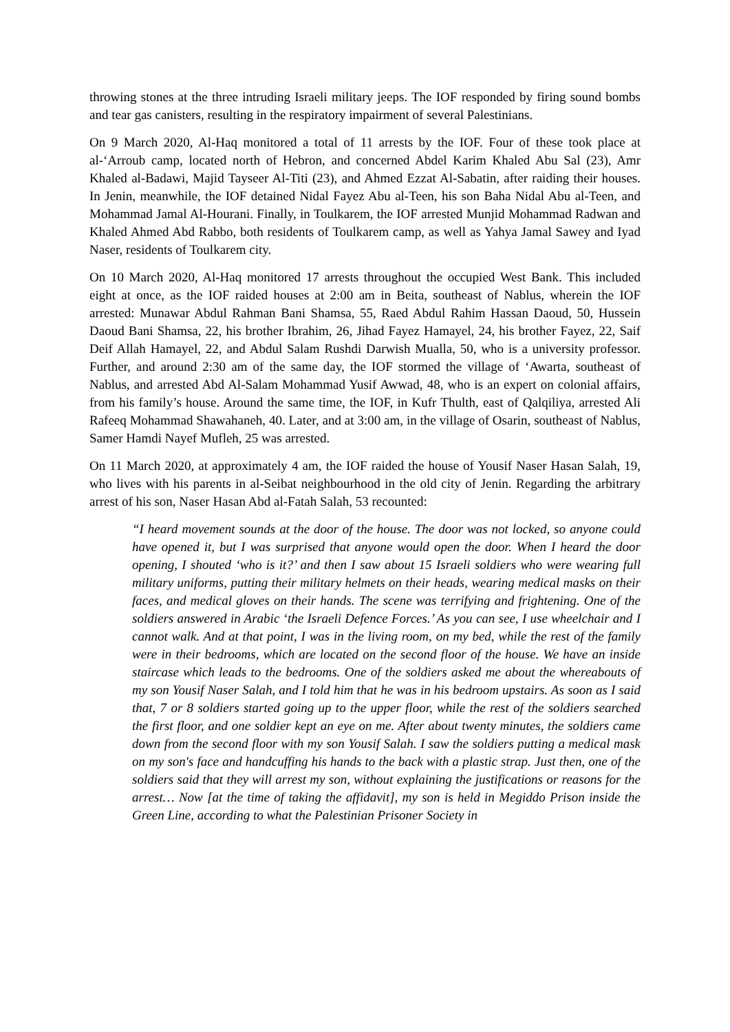throwing stones at the three intruding Israeli military jeeps. The IOF responded by firing sound bombs and tear gas canisters, resulting in the respiratory impairment of several Palestinians.
On 9 March 2020, Al-Haq monitored a total of 11 arrests by the IOF. Four of these took place at al-‘Arroub camp, located north of Hebron, and concerned Abdel Karim Khaled Abu Sal (23), Amr Khaled al-Badawi, Majid Tayseer Al-Titi (23), and Ahmed Ezzat Al-Sabatin, after raiding their houses. In Jenin, meanwhile, the IOF detained Nidal Fayez Abu al-Teen, his son Baha Nidal Abu al-Teen, and Mohammad Jamal Al-Hourani. Finally, in Toulkarem, the IOF arrested Munjid Mohammad Radwan and Khaled Ahmed Abd Rabbo, both residents of Toulkarem camp, as well as Yahya Jamal Sawey and Iyad Naser, residents of Toulkarem city.
On 10 March 2020, Al-Haq monitored 17 arrests throughout the occupied West Bank. This included eight at once, as the IOF raided houses at 2:00 am in Beita, southeast of Nablus, wherein the IOF arrested: Munawar Abdul Rahman Bani Shamsa, 55, Raed Abdul Rahim Hassan Daoud, 50, Hussein Daoud Bani Shamsa, 22, his brother Ibrahim, 26, Jihad Fayez Hamayel, 24, his brother Fayez, 22, Saif Deif Allah Hamayel, 22, and Abdul Salam Rushdi Darwish Mualla, 50, who is a university professor. Further, and around 2:30 am of the same day, the IOF stormed the village of ‘Awarta, southeast of Nablus, and arrested Abd Al-Salam Mohammad Yusif Awwad, 48, who is an expert on colonial affairs, from his family’s house. Around the same time, the IOF, in Kufr Thulth, east of Qalqiliya, arrested Ali Rafeeq Mohammad Shawahaneh, 40. Later, and at 3:00 am, in the village of Osarin, southeast of Nablus, Samer Hamdi Nayef Mufleh, 25 was arrested.
On 11 March 2020, at approximately 4 am, the IOF raided the house of Yousif Naser Hasan Salah, 19, who lives with his parents in al-Seibat neighbourhood in the old city of Jenin. Regarding the arbitrary arrest of his son, Naser Hasan Abd al-Fatah Salah, 53 recounted:
“I heard movement sounds at the door of the house. The door was not locked, so anyone could have opened it, but I was surprised that anyone would open the door. When I heard the door opening, I shouted ‘who is it?’ and then I saw about 15 Israeli soldiers who were wearing full military uniforms, putting their military helmets on their heads, wearing medical masks on their faces, and medical gloves on their hands. The scene was terrifying and frightening. One of the soldiers answered in Arabic ‘the Israeli Defence Forces.’ As you can see, I use wheelchair and I cannot walk. And at that point, I was in the living room, on my bed, while the rest of the family were in their bedrooms, which are located on the second floor of the house. We have an inside staircase which leads to the bedrooms. One of the soldiers asked me about the whereabouts of my son Yousif Naser Salah, and I told him that he was in his bedroom upstairs. As soon as I said that, 7 or 8 soldiers started going up to the upper floor, while the rest of the soldiers searched the first floor, and one soldier kept an eye on me. After about twenty minutes, the soldiers came down from the second floor with my son Yousif Salah. I saw the soldiers putting a medical mask on my son's face and handcuffing his hands to the back with a plastic strap. Just then, one of the soldiers said that they will arrest my son, without explaining the justifications or reasons for the arrest… Now [at the time of taking the affidavit], my son is held in Megiddo Prison inside the Green Line, according to what the Palestinian Prisoner Society in